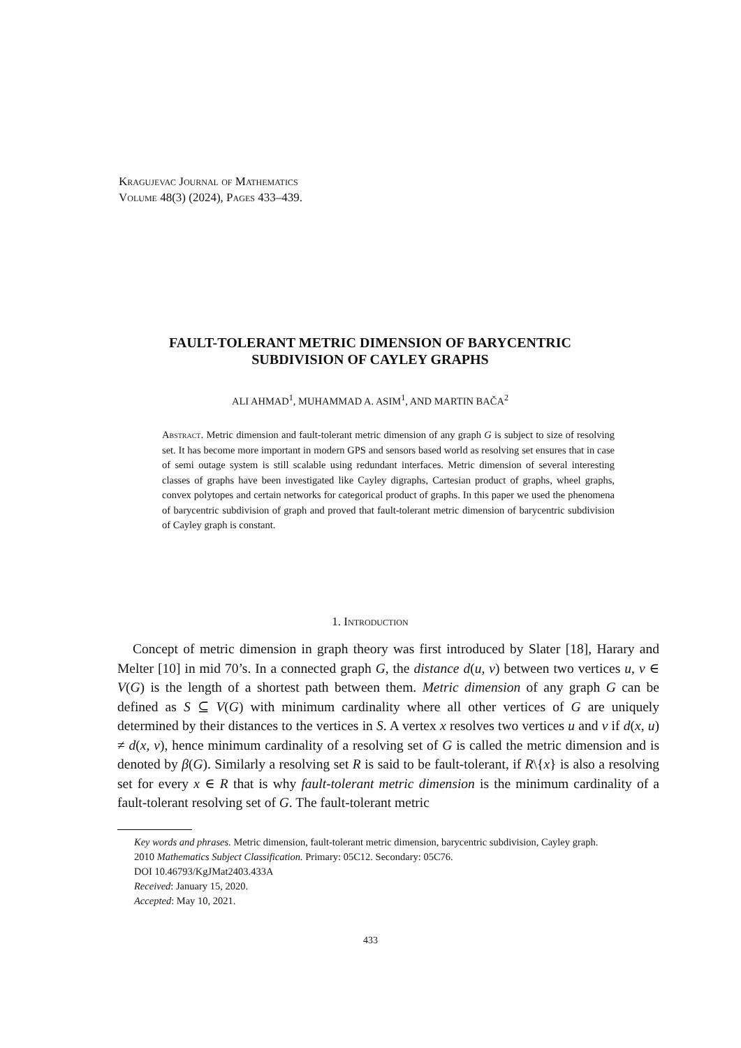Kragujevac Journal of Mathematics
Volume 48(3) (2024), Pages 433–439.
FAULT-TOLERANT METRIC DIMENSION OF BARYCENTRIC
SUBDIVISION OF CAYLEY GRAPHS
ALI AHMAD<sup>1</sup>, MUHAMMAD A. ASIM<sup>1</sup>, AND MARTIN BAČA<sup>2</sup>
Abstract. Metric dimension and fault-tolerant metric dimension of any graph G is subject to size of resolving set. It has become more important in modern GPS and sensors based world as resolving set ensures that in case of semi outage system is still scalable using redundant interfaces. Metric dimension of several interesting classes of graphs have been investigated like Cayley digraphs, Cartesian product of graphs, wheel graphs, convex polytopes and certain networks for categorical product of graphs. In this paper we used the phenomena of barycentric subdivision of graph and proved that fault-tolerant metric dimension of barycentric subdivision of Cayley graph is constant.
1. Introduction
Concept of metric dimension in graph theory was first introduced by Slater [18], Harary and Melter [10] in mid 70’s. In a connected graph G, the distance d(u, v) between two vertices u, v ∈ V(G) is the length of a shortest path between them. Metric dimension of any graph G can be defined as S ⊆ V(G) with minimum cardinality where all other vertices of G are uniquely determined by their distances to the vertices in S. A vertex x resolves two vertices u and v if d(x, u) ≠ d(x, v), hence minimum cardinality of a resolving set of G is called the metric dimension and is denoted by β(G). Similarly a resolving set R is said to be fault-tolerant, if R\{x} is also a resolving set for every x ∈ R that is why fault-tolerant metric dimension is the minimum cardinality of a fault-tolerant resolving set of G. The fault-tolerant metric
Key words and phrases. Metric dimension, fault-tolerant metric dimension, barycentric subdivision, Cayley graph.
2010 Mathematics Subject Classification. Primary: 05C12. Secondary: 05C76.
DOI 10.46793/KgJMat2403.433A
Received: January 15, 2020.
Accepted: May 10, 2021.
433